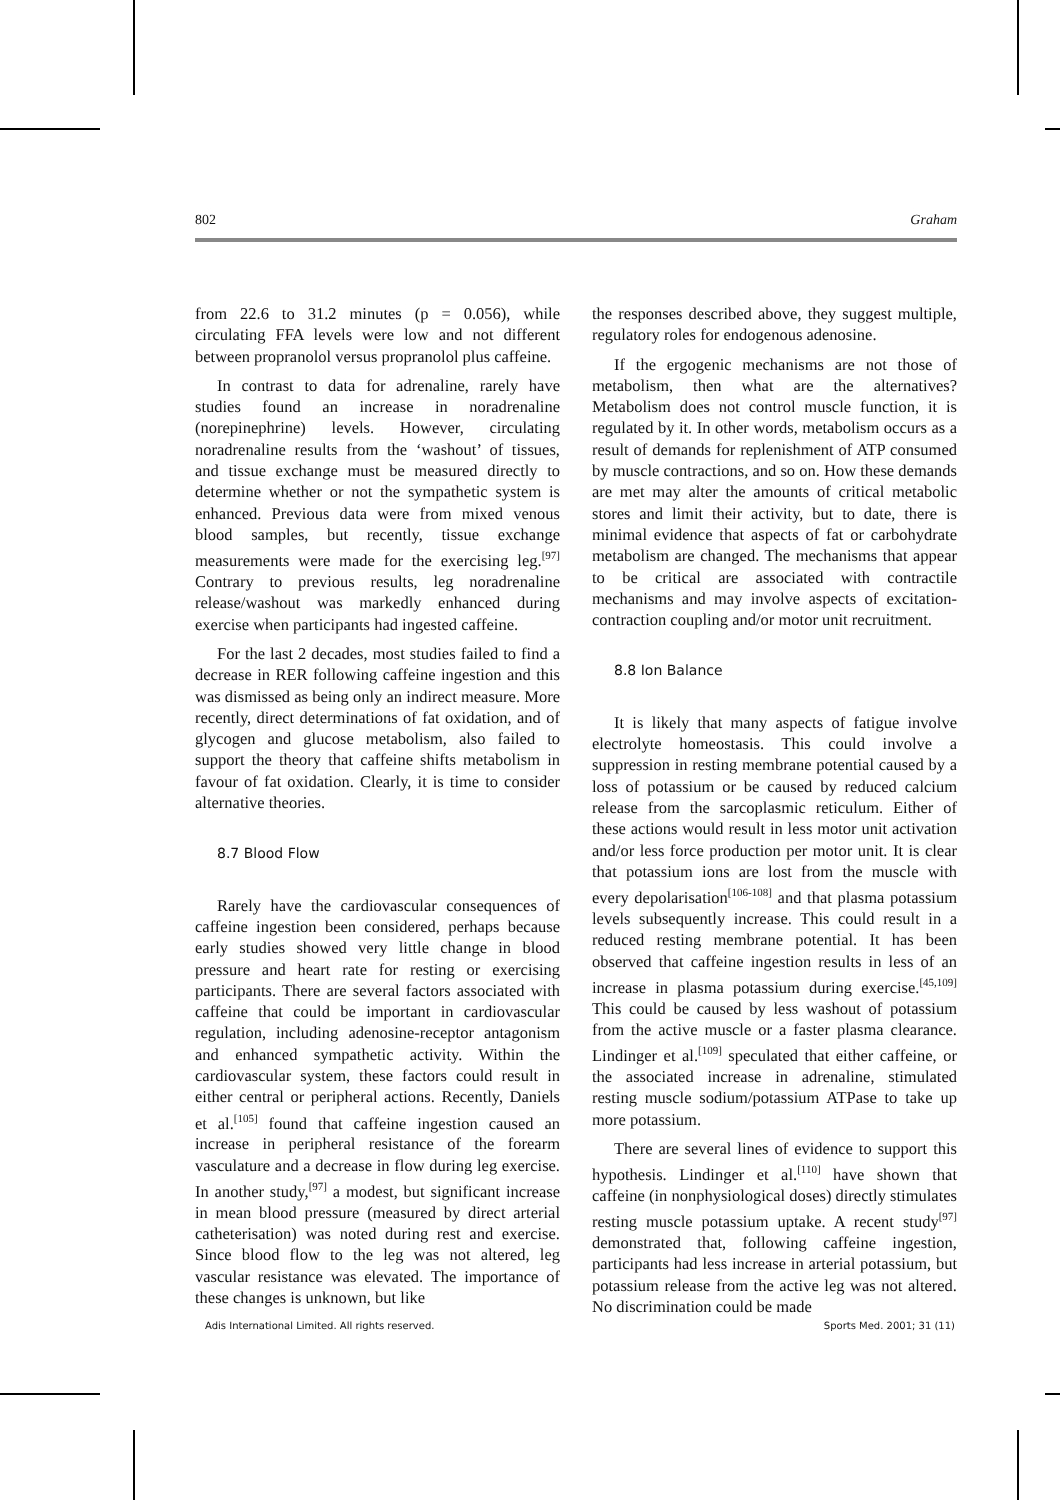802 Graham
from 22.6 to 31.2 minutes (p = 0.056), while circulating FFA levels were low and not different between propranolol versus propranolol plus caffeine.
In contrast to data for adrenaline, rarely have studies found an increase in noradrenaline (norepinephrine) levels. However, circulating noradrenaline results from the ‘washout’ of tissues, and tissue exchange must be measured directly to determine whether or not the sympathetic system is enhanced. Previous data were from mixed venous blood samples, but recently, tissue exchange measurements were made for the exercising leg.<sup>[97]</sup> Contrary to previous results, leg noradrenaline release/washout was markedly enhanced during exercise when participants had ingested caffeine.
For the last 2 decades, most studies failed to find a decrease in RER following caffeine ingestion and this was dismissed as being only an indirect measure. More recently, direct determinations of fat oxidation, and of glycogen and glucose metabolism, also failed to support the theory that caffeine shifts metabolism in favour of fat oxidation. Clearly, it is time to consider alternative theories.
8.7 Blood Flow
Rarely have the cardiovascular consequences of caffeine ingestion been considered, perhaps because early studies showed very little change in blood pressure and heart rate for resting or exercising participants. There are several factors associated with caffeine that could be important in cardiovascular regulation, including adenosine-receptor antagonism and enhanced sympathetic activity. Within the cardiovascular system, these factors could result in either central or peripheral actions. Recently, Daniels et al.<sup>[105]</sup> found that caffeine ingestion caused an increase in peripheral resistance of the forearm vasculature and a decrease in flow during leg exercise. In another study,<sup>[97]</sup> a modest, but significant increase in mean blood pressure (measured by direct arterial catheterisation) was noted during rest and exercise. Since blood flow to the leg was not altered, leg vascular resistance was elevated. The importance of these changes is unknown, but like
the responses described above, they suggest multiple, regulatory roles for endogenous adenosine.
If the ergogenic mechanisms are not those of metabolism, then what are the alternatives? Metabolism does not control muscle function, it is regulated by it. In other words, metabolism occurs as a result of demands for replenishment of ATP consumed by muscle contractions, and so on. How these demands are met may alter the amounts of critical metabolic stores and limit their activity, but to date, there is minimal evidence that aspects of fat or carbohydrate metabolism are changed. The mechanisms that appear to be critical are associated with contractile mechanisms and may involve aspects of excitation-contraction coupling and/or motor unit recruitment.
8.8 Ion Balance
It is likely that many aspects of fatigue involve electrolyte homeostasis. This could involve a suppression in resting membrane potential caused by a loss of potassium or be caused by reduced calcium release from the sarcoplasmic reticulum. Either of these actions would result in less motor unit activation and/or less force production per motor unit. It is clear that potassium ions are lost from the muscle with every depolarisation<sup>[106-108]</sup> and that plasma potassium levels subsequently increase. This could result in a reduced resting membrane potential. It has been observed that caffeine ingestion results in less of an increase in plasma potassium during exercise.<sup>[45,109]</sup> This could be caused by less washout of potassium from the active muscle or a faster plasma clearance. Lindinger et al.<sup>[109]</sup> speculated that either caffeine, or the associated increase in adrenaline, stimulated resting muscle sodium/potassium ATPase to take up more potassium.
There are several lines of evidence to support this hypothesis. Lindinger et al.<sup>[110]</sup> have shown that caffeine (in nonphysiological doses) directly stimulates resting muscle potassium uptake. A recent study<sup>[97]</sup> demonstrated that, following caffeine ingestion, participants had less increase in arterial potassium, but potassium release from the active leg was not altered. No discrimination could be made
Adis International Limited. All rights reserved. Sports Med. 2001; 31 (11)